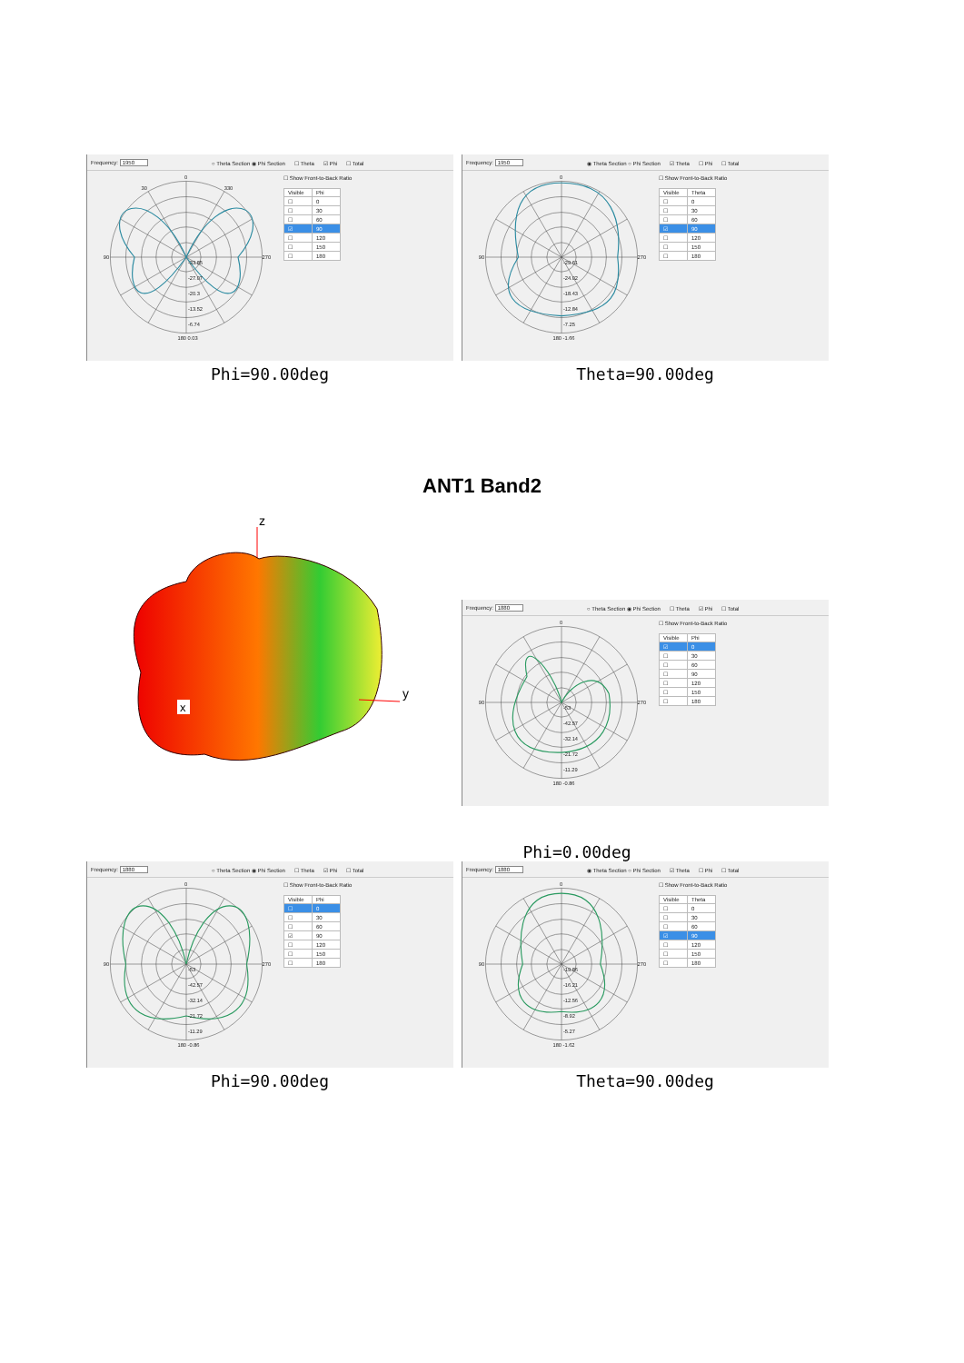Frequency: 1950 ○ Theta Section ◉ Phi Section ☐ Theta ☑ Phi ☐ Total
0
30
330
90
270
-33.85
-27.07
-20.3
-13.52
-6.74
180 0.03
☐ Show Front-to-Back Ratio
| Visible | Phi |
| --- | --- |
| ☐ | 0 |
| ☐ | 30 |
| ☐ | 60 |
| ☑ | 90 |
| ☐ | 120 |
| ☐ | 150 |
| ☐ | 180 |
Phi=90.00deg
Frequency: 1950 ◉ Theta Section ○ Phi Section ☑ Theta ☐ Phi ☐ Total
0
90
270
-29.61
-24.02
-18.43
-12.84
-7.25
180 -1.66
☐ Show Front-to-Back Ratio
| Visible | Theta |
| --- | --- |
| ☐ | 0 |
| ☐ | 30 |
| ☐ | 60 |
| ☑ | 90 |
| ☐ | 120 |
| ☐ | 150 |
| ☐ | 180 |
Theta=90.00deg
ANT1 Band2
z
y
x
Frequency: 1880 ○ Theta Section ◉ Phi Section ☐ Theta ☑ Phi ☐ Total
0
90
270
-53
-42.57
-32.14
-21.72
-11.29
180 -0.86
☐ Show Front-to-Back Ratio
| Visible | Phi |
| --- | --- |
| ☑ | 0 |
| ☐ | 30 |
| ☐ | 60 |
| ☐ | 90 |
| ☐ | 120 |
| ☐ | 150 |
| ☐ | 180 |
Phi=0.00deg
Frequency: 1880 ○ Theta Section ◉ Phi Section ☐ Theta ☑ Phi ☐ Total
0
90
270
-53
-42.57
-32.14
-21.72
-11.29
180 -0.86
☐ Show Front-to-Back Ratio
| Visible | Phi |
| --- | --- |
| ☐ | 0 |
| ☐ | 30 |
| ☐ | 60 |
| ☑ | 90 |
| ☐ | 120 |
| ☐ | 150 |
| ☐ | 180 |
Phi=90.00deg
Frequency: 1880 ◉ Theta Section ○ Phi Section ☑ Theta ☐ Phi ☐ Total
0
90
270
-19.86
-16.21
-12.56
-8.92
-5.27
180 -1.62
☐ Show Front-to-Back Ratio
| Visible | Theta |
| --- | --- |
| ☐ | 0 |
| ☐ | 30 |
| ☐ | 60 |
| ☑ | 90 |
| ☐ | 120 |
| ☐ | 150 |
| ☐ | 180 |
Theta=90.00deg